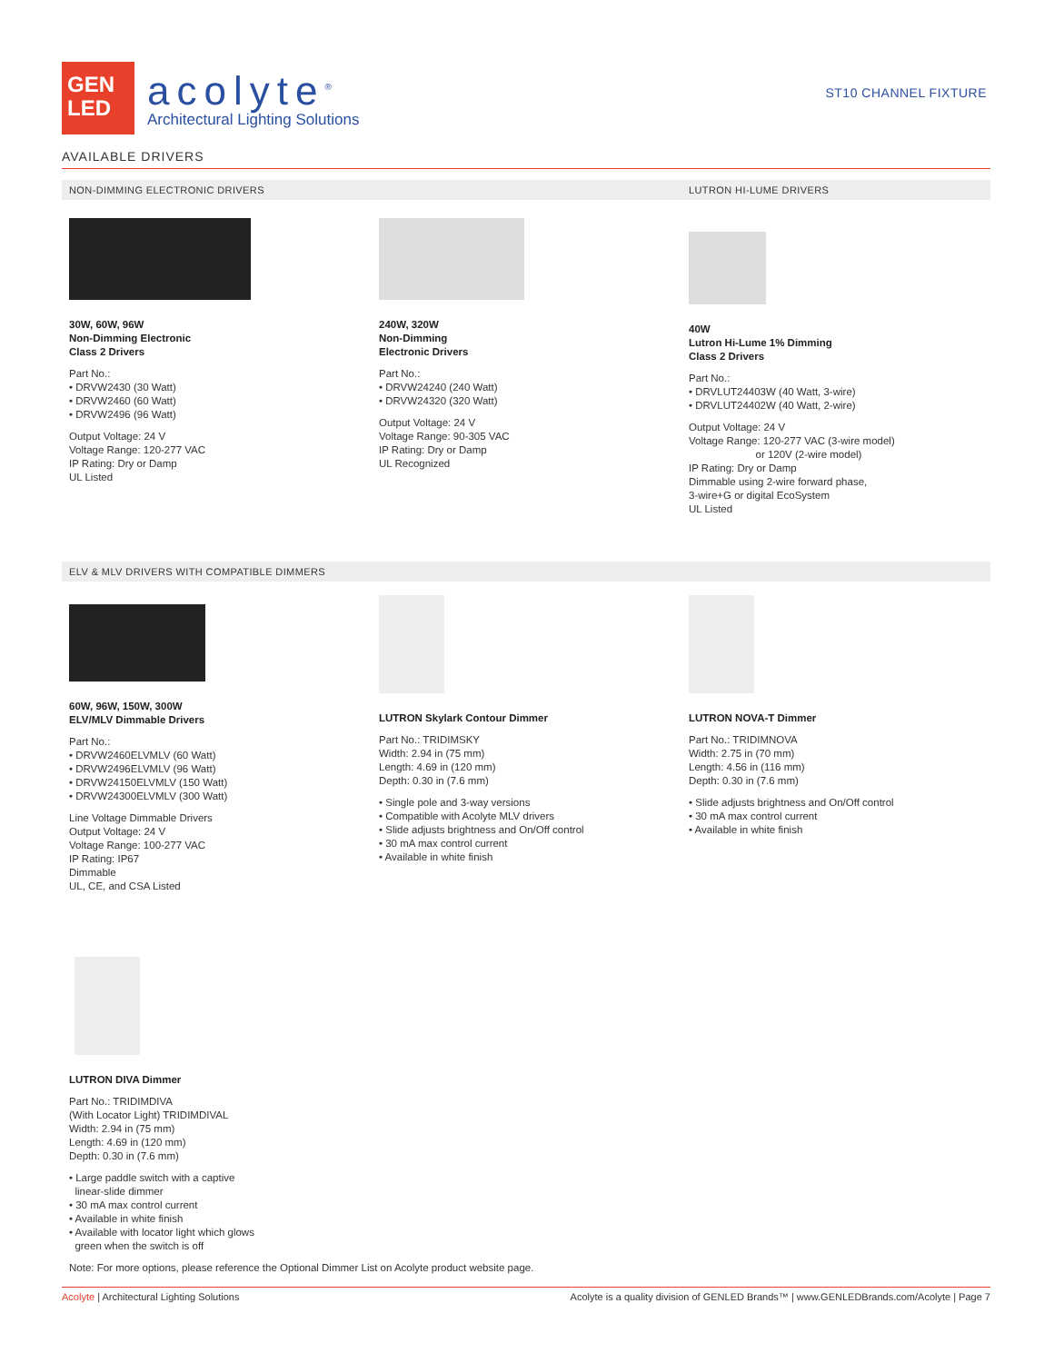GEN
LED
acolyte<sup>®</sup>
Architectural Lighting Solutions
ST10 CHANNEL FIXTURE
AVAILABLE DRIVERS
NON-DIMMING ELECTRONIC DRIVERS LUTRON HI-LUME DRIVERS
30W, 60W, 96W
Non-Dimming Electronic
Class 2 Drivers
Part No.:
• DRVW2430 (30 Watt)
• DRVW2460 (60 Watt)
• DRVW2496 (96 Watt)
Output Voltage: 24 V
Voltage Range: 120-277 VAC
IP Rating: Dry or Damp
UL Listed
240W, 320W
Non-Dimming
Electronic Drivers
Part No.:
• DRVW24240 (240 Watt)
• DRVW24320 (320 Watt)
Output Voltage: 24 V
Voltage Range: 90-305 VAC
IP Rating: Dry or Damp
UL Recognized
40W
Lutron Hi-Lume 1% Dimming
Class 2 Drivers
Part No.:
• DRVLUT24403W (40 Watt, 3-wire)
• DRVLUT24402W (40 Watt, 2-wire)
Output Voltage: 24 V
Voltage Range: 120-277 VAC (3-wire model)
or 120V (2-wire model)
IP Rating: Dry or Damp
Dimmable using 2-wire forward phase,
3-wire+G or digital EcoSystem
UL Listed
ELV & MLV DRIVERS WITH COMPATIBLE DIMMERS
60W, 96W, 150W, 300W
ELV/MLV Dimmable Drivers
Part No.:
• DRVW2460ELVMLV (60 Watt)
• DRVW2496ELVMLV (96 Watt)
• DRVW24150ELVMLV (150 Watt)
• DRVW24300ELVMLV (300 Watt)
Line Voltage Dimmable Drivers
Output Voltage: 24 V
Voltage Range: 100-277 VAC
IP Rating: IP67
Dimmable
UL, CE, and CSA Listed
LUTRON Skylark Contour Dimmer
Part No.: TRIDIMSKY
Width: 2.94 in (75 mm)
Length: 4.69 in (120 mm)
Depth: 0.30 in (7.6 mm)
• Single pole and 3-way versions
• Compatible with Acolyte MLV drivers
• Slide adjusts brightness and On/Off control
• 30 mA max control current
• Available in white finish
LUTRON NOVA-T Dimmer
Part No.: TRIDIMNOVA
Width: 2.75 in (70 mm)
Length: 4.56 in (116 mm)
Depth: 0.30 in (7.6 mm)
• Slide adjusts brightness and On/Off control
• 30 mA max control current
• Available in white finish
LUTRON DIVA Dimmer
Part No.: TRIDIMDIVA
(With Locator Light) TRIDIMDIVAL
Width: 2.94 in (75 mm)
Length: 4.69 in (120 mm)
Depth: 0.30 in (7.6 mm)
• Large paddle switch with a captive
linear-slide dimmer
• 30 mA max control current
• Available in white finish
• Available with locator light which glows
green when the switch is off
Note: For more options, please reference the Optional Dimmer List on Acolyte product website page.
Acolyte | Architectural Lighting Solutions Acolyte is a quality division of GENLED Brands™ | www.GENLEDBrands.com/Acolyte | Page 7